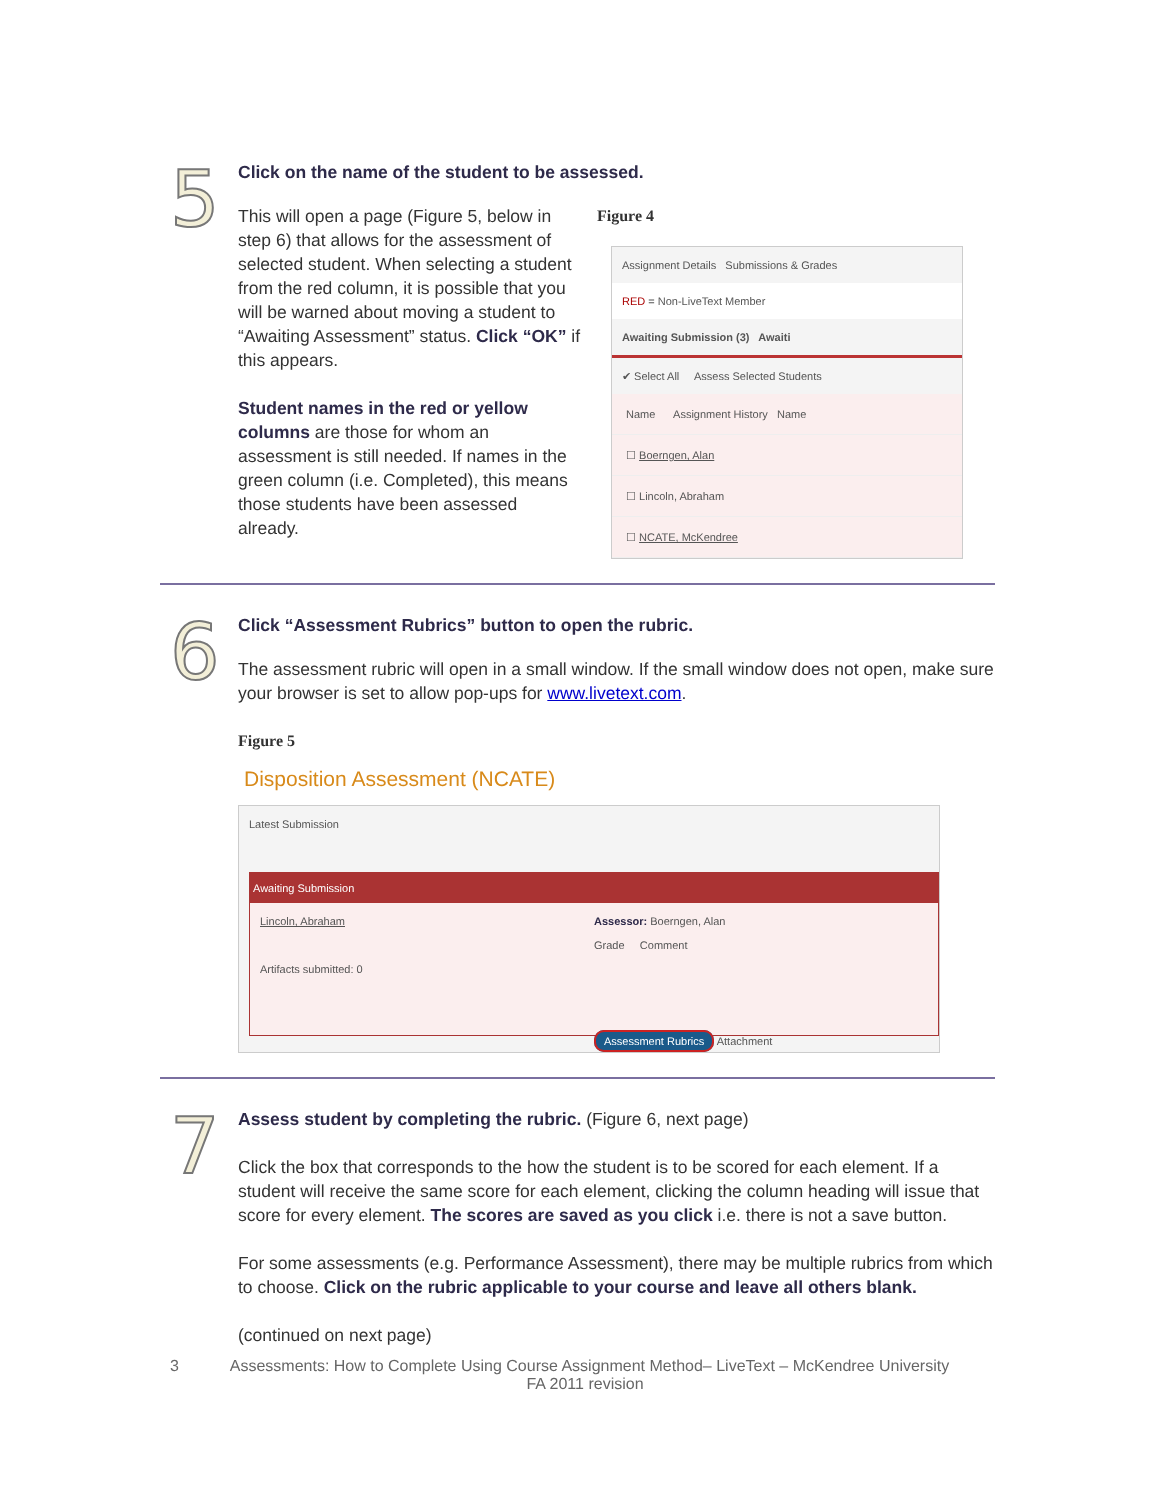5
Click on the name of the student to be assessed.
This will open a page (Figure 5, below in step 6) that allows for the assessment of selected student. When selecting a student from the red column, it is possible that you will be warned about moving a student to “Awaiting Assessment” status. Click “OK” if this appears.
Student names in the red or yellow columns are those for whom an assessment is still needed. If names in the green column (i.e. Completed), this means those students have been assessed already.
Figure 4
Assignment Details Submissions & Grades
RED = Non-LiveText Member
Awaiting Submission (3) Awaiti
✔ Select All Assess Selected Students
Name Assignment History Name
☐ Boerngen, Alan
☐ Lincoln, Abraham
☐ NCATE, McKendree
6
Click “Assessment Rubrics” button to open the rubric.
The assessment rubric will open in a small window. If the small window does not open, make sure your browser is set to allow pop-ups for www.livetext.com.
Figure 5
Disposition Assessment (NCATE)
Latest Submission
Awaiting Submission
Lincoln, Abraham
Artifacts submitted: 0
Assessor: Boerngen, Alan
Grade Comment
Assessment Rubrics Attachment
7
Assess student by completing the rubric. (Figure 6, next page)
Click the box that corresponds to the how the student is to be scored for each element. If a student will receive the same score for each element, clicking the column heading will issue that score for every element. The scores are saved as you click i.e. there is not a save button.
For some assessments (e.g. Performance Assessment), there may be multiple rubrics from which to choose. Click on the rubric applicable to your course and leave all others blank.
(continued on next page)
3 Assessments: How to Complete Using Course Assignment Method– LiveText – McKendree University
FA 2011 revision